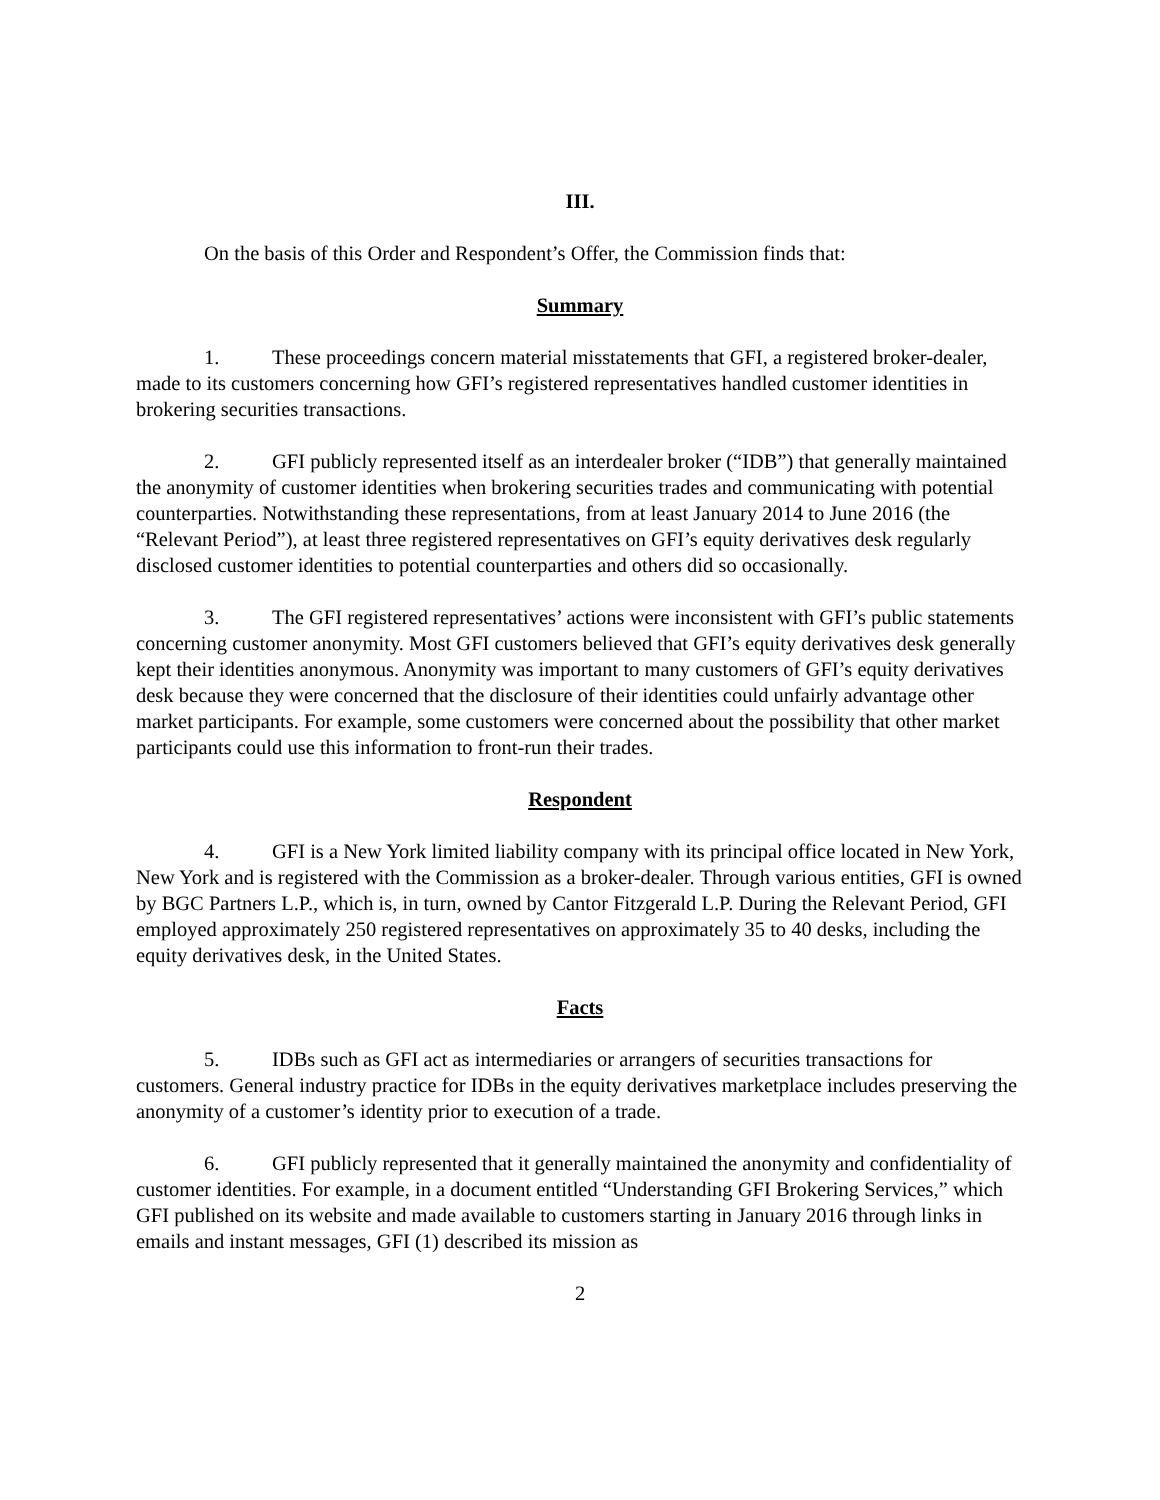III.
On the basis of this Order and Respondent’s Offer, the Commission finds that:
Summary
1. These proceedings concern material misstatements that GFI, a registered broker-dealer, made to its customers concerning how GFI’s registered representatives handled customer identities in brokering securities transactions.
2. GFI publicly represented itself as an interdealer broker (“IDB”) that generally maintained the anonymity of customer identities when brokering securities trades and communicating with potential counterparties. Notwithstanding these representations, from at least January 2014 to June 2016 (the “Relevant Period”), at least three registered representatives on GFI’s equity derivatives desk regularly disclosed customer identities to potential counterparties and others did so occasionally.
3. The GFI registered representatives’ actions were inconsistent with GFI’s public statements concerning customer anonymity. Most GFI customers believed that GFI’s equity derivatives desk generally kept their identities anonymous. Anonymity was important to many customers of GFI’s equity derivatives desk because they were concerned that the disclosure of their identities could unfairly advantage other market participants. For example, some customers were concerned about the possibility that other market participants could use this information to front-run their trades.
Respondent
4. GFI is a New York limited liability company with its principal office located in New York, New York and is registered with the Commission as a broker-dealer. Through various entities, GFI is owned by BGC Partners L.P., which is, in turn, owned by Cantor Fitzgerald L.P. During the Relevant Period, GFI employed approximately 250 registered representatives on approximately 35 to 40 desks, including the equity derivatives desk, in the United States.
Facts
5. IDBs such as GFI act as intermediaries or arrangers of securities transactions for customers. General industry practice for IDBs in the equity derivatives marketplace includes preserving the anonymity of a customer’s identity prior to execution of a trade.
6. GFI publicly represented that it generally maintained the anonymity and confidentiality of customer identities. For example, in a document entitled “Understanding GFI Brokering Services,” which GFI published on its website and made available to customers starting in January 2016 through links in emails and instant messages, GFI (1) described its mission as
2